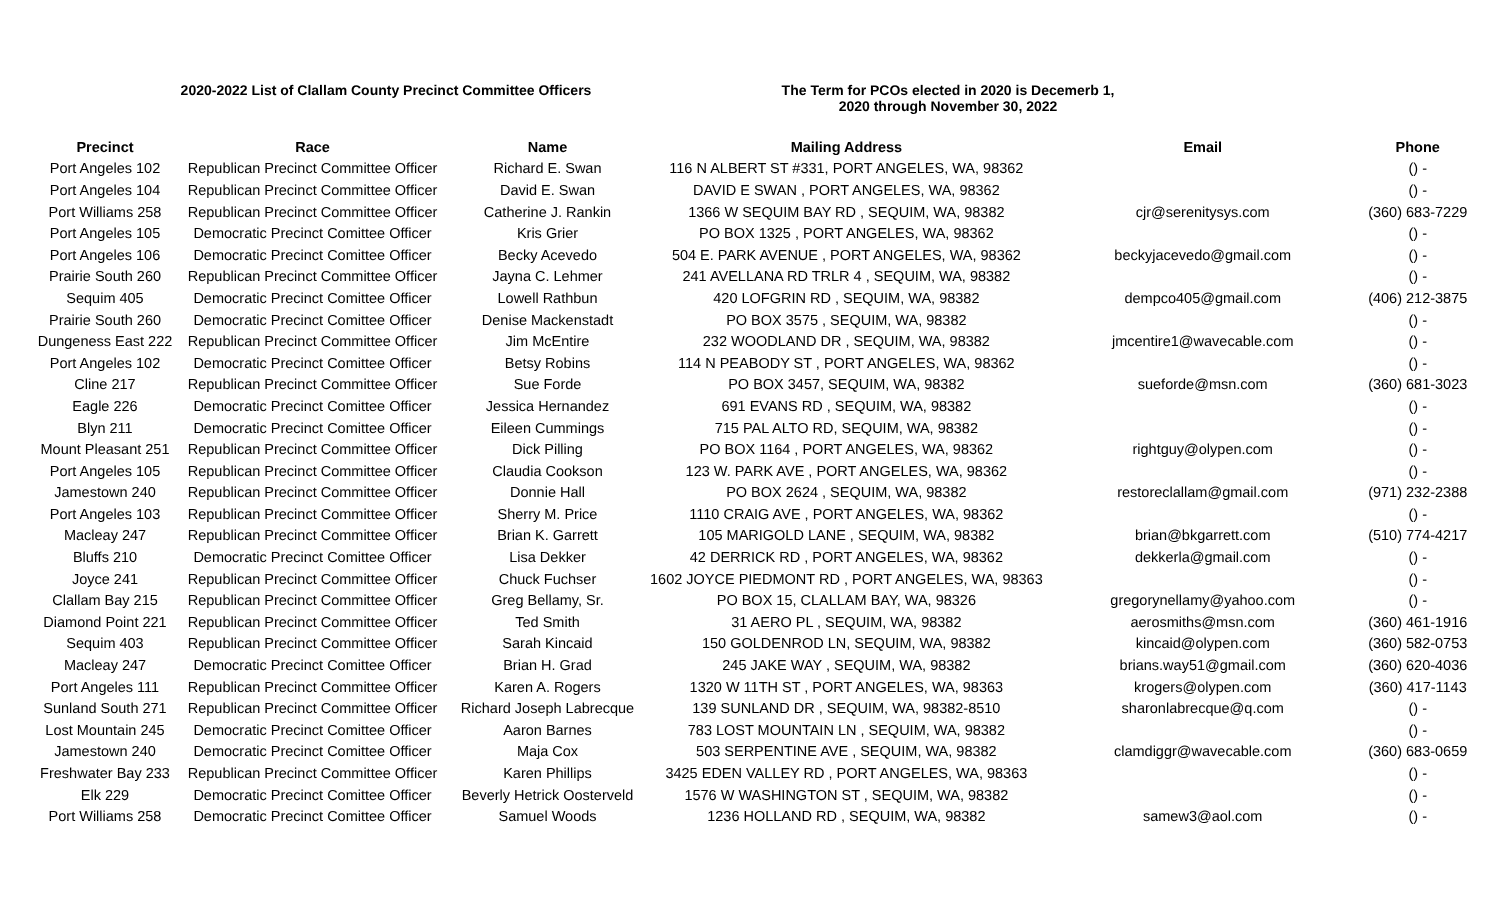2020-2022 List of Clallam County Precinct Committee Officers The Term for PCOs elected in 2020 is Decemerb 1, 2020 through November 30, 2022
| Precinct | Race | Name | Mailing Address | Email | Phone |
| --- | --- | --- | --- | --- | --- |
| Port Angeles 102 | Republican Precinct Committee Officer | Richard E. Swan | 116 N ALBERT ST #331, PORT ANGELES, WA, 98362 | | () - |
| Port Angeles 104 | Republican Precinct Committee Officer | David E. Swan | DAVID E SWAN , PORT ANGELES, WA, 98362 | | () - |
| Port Williams 258 | Republican Precinct Committee Officer | Catherine J. Rankin | 1366 W SEQUIM BAY RD , SEQUIM, WA, 98382 | cjr@serenitysys.com | (360) 683-7229 |
| Port Angeles 105 | Democratic Precinct Comittee Officer | Kris Grier | PO BOX 1325 , PORT ANGELES, WA, 98362 | | () - |
| Port Angeles 106 | Democratic Precinct Comittee Officer | Becky Acevedo | 504 E. PARK AVENUE , PORT ANGELES, WA, 98362 | beckyjacevedo@gmail.com | () - |
| Prairie South 260 | Republican Precinct Committee Officer | Jayna C. Lehmer | 241 AVELLANA RD TRLR 4 , SEQUIM, WA, 98382 | | () - |
| Sequim 405 | Democratic Precinct Comittee Officer | Lowell Rathbun | 420 LOFGRIN RD , SEQUIM, WA, 98382 | dempco405@gmail.com | (406) 212-3875 |
| Prairie South 260 | Democratic Precinct Comittee Officer | Denise Mackenstadt | PO BOX 3575 , SEQUIM, WA, 98382 | | () - |
| Dungeness East 222 | Republican Precinct Committee Officer | Jim McEntire | 232 WOODLAND DR , SEQUIM, WA, 98382 | jmcentire1@wavecable.com | () - |
| Port Angeles 102 | Democratic Precinct Comittee Officer | Betsy Robins | 114 N PEABODY ST , PORT ANGELES, WA, 98362 | | () - |
| Cline 217 | Republican Precinct Committee Officer | Sue Forde | PO BOX 3457, SEQUIM, WA, 98382 | sueforde@msn.com | (360) 681-3023 |
| Eagle 226 | Democratic Precinct Comittee Officer | Jessica Hernandez | 691 EVANS RD , SEQUIM, WA, 98382 | | () - |
| Blyn 211 | Democratic Precinct Comittee Officer | Eileen Cummings | 715 PAL ALTO RD, SEQUIM, WA, 98382 | | () - |
| Mount Pleasant 251 | Republican Precinct Committee Officer | Dick Pilling | PO BOX 1164 , PORT ANGELES, WA, 98362 | rightguy@olypen.com | () - |
| Port Angeles 105 | Republican Precinct Committee Officer | Claudia Cookson | 123 W. PARK AVE , PORT ANGELES, WA, 98362 | | () - |
| Jamestown 240 | Republican Precinct Committee Officer | Donnie Hall | PO BOX 2624 , SEQUIM, WA, 98382 | restoreclallam@gmail.com | (971) 232-2388 |
| Port Angeles 103 | Republican Precinct Committee Officer | Sherry M. Price | 1110 CRAIG AVE , PORT ANGELES, WA, 98362 | | () - |
| Macleay 247 | Republican Precinct Committee Officer | Brian K. Garrett | 105 MARIGOLD LANE , SEQUIM, WA, 98382 | brian@bkgarrett.com | (510) 774-4217 |
| Bluffs 210 | Democratic Precinct Comittee Officer | Lisa Dekker | 42 DERRICK RD , PORT ANGELES, WA, 98362 | dekkerla@gmail.com | () - |
| Joyce 241 | Republican Precinct Committee Officer | Chuck Fuchser | 1602 JOYCE PIEDMONT RD , PORT ANGELES, WA, 98363 | | () - |
| Clallam Bay 215 | Republican Precinct Committee Officer | Greg Bellamy, Sr. | PO BOX 15, CLALLAM BAY, WA, 98326 | gregorynellamy@yahoo.com | () - |
| Diamond Point 221 | Republican Precinct Committee Officer | Ted Smith | 31 AERO PL , SEQUIM, WA, 98382 | aerosmiths@msn.com | (360) 461-1916 |
| Sequim 403 | Republican Precinct Committee Officer | Sarah Kincaid | 150 GOLDENROD LN, SEQUIM, WA, 98382 | kincaid@olypen.com | (360) 582-0753 |
| Macleay 247 | Democratic Precinct Comittee Officer | Brian H. Grad | 245 JAKE WAY , SEQUIM, WA, 98382 | brians.way51@gmail.com | (360) 620-4036 |
| Port Angeles 111 | Republican Precinct Committee Officer | Karen A. Rogers | 1320 W 11TH ST , PORT ANGELES, WA, 98363 | krogers@olypen.com | (360) 417-1143 |
| Sunland South 271 | Republican Precinct Committee Officer | Richard Joseph Labrecque | 139 SUNLAND DR , SEQUIM, WA, 98382-8510 | sharonlabrecque@q.com | () - |
| Lost Mountain 245 | Democratic Precinct Comittee Officer | Aaron Barnes | 783 LOST MOUNTAIN LN , SEQUIM, WA, 98382 | | () - |
| Jamestown 240 | Democratic Precinct Comittee Officer | Maja Cox | 503 SERPENTINE AVE , SEQUIM, WA, 98382 | clamdiggr@wavecable.com | (360) 683-0659 |
| Freshwater Bay 233 | Republican Precinct Committee Officer | Karen Phillips | 3425 EDEN VALLEY RD , PORT ANGELES, WA, 98363 | | () - |
| Elk 229 | Democratic Precinct Comittee Officer | Beverly Hetrick Oosterveld | 1576 W WASHINGTON ST , SEQUIM, WA, 98382 | | () - |
| Port Williams 258 | Democratic Precinct Comittee Officer | Samuel Woods | 1236 HOLLAND RD , SEQUIM, WA, 98382 | samew3@aol.com | () - |